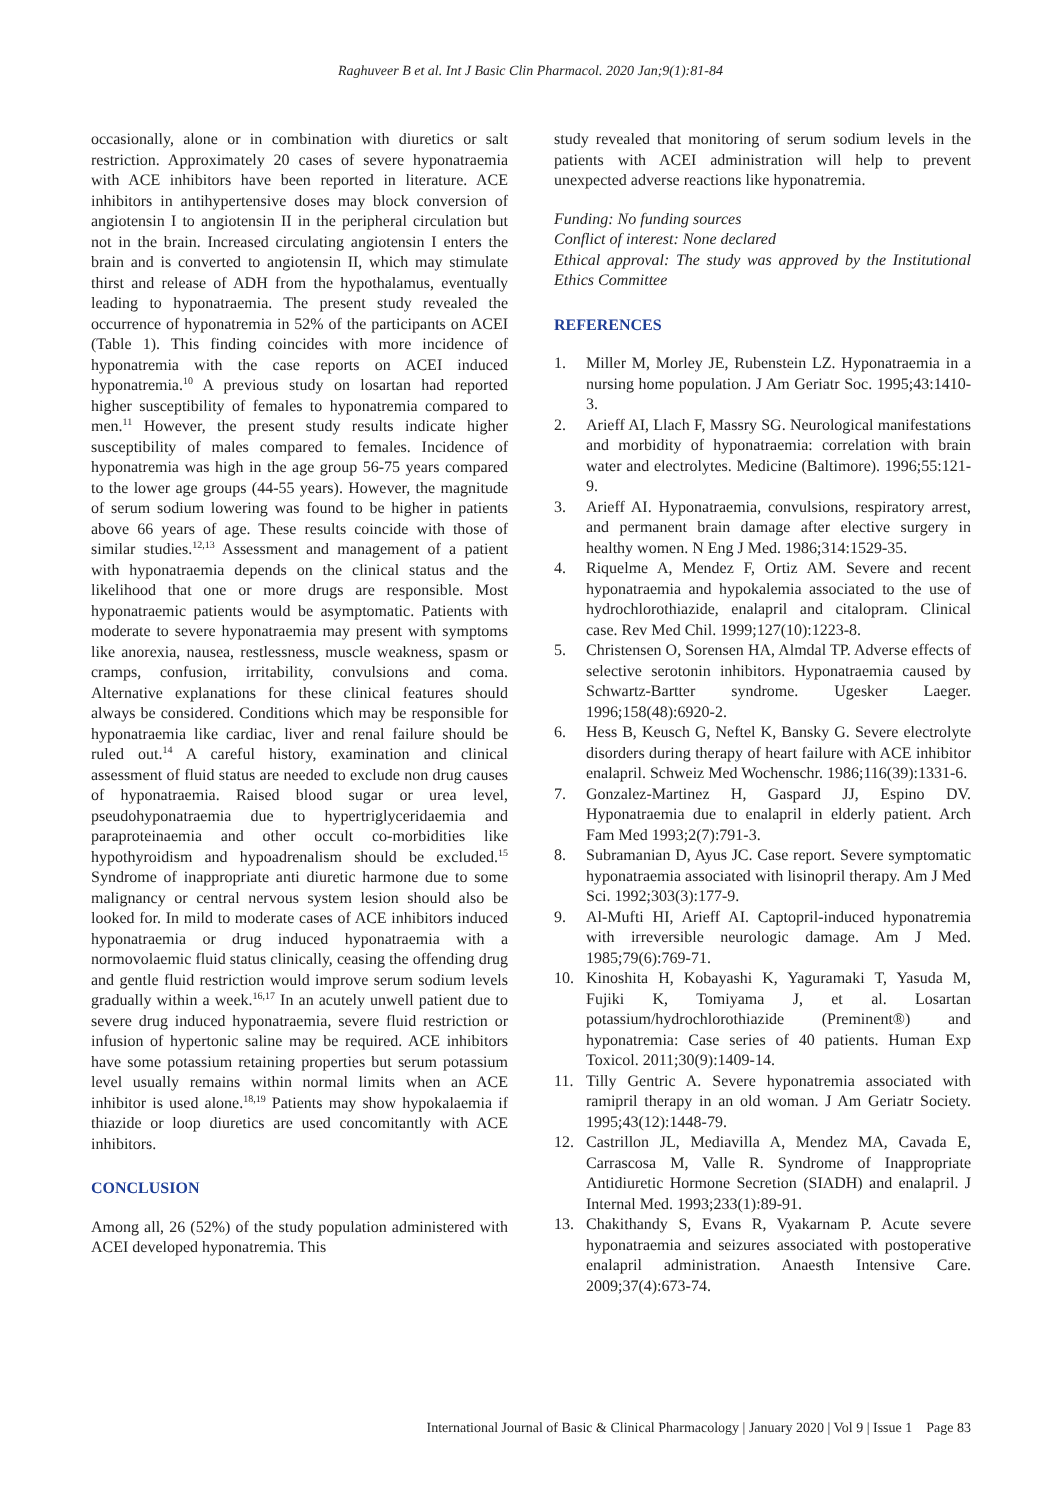Raghuveer B et al. Int J Basic Clin Pharmacol. 2020 Jan;9(1):81-84
occasionally, alone or in combination with diuretics or salt restriction. Approximately 20 cases of severe hyponatraemia with ACE inhibitors have been reported in literature. ACE inhibitors in antihypertensive doses may block conversion of angiotensin I to angiotensin II in the peripheral circulation but not in the brain. Increased circulating angiotensin I enters the brain and is converted to angiotensin II, which may stimulate thirst and release of ADH from the hypothalamus, eventually leading to hyponatraemia. The present study revealed the occurrence of hyponatremia in 52% of the participants on ACEI (Table 1). This finding coincides with more incidence of hyponatremia with the case reports on ACEI induced hyponatremia.<sup>10</sup> A previous study on losartan had reported higher susceptibility of females to hyponatremia compared to men.<sup>11</sup> However, the present study results indicate higher susceptibility of males compared to females. Incidence of hyponatremia was high in the age group 56-75 years compared to the lower age groups (44-55 years). However, the magnitude of serum sodium lowering was found to be higher in patients above 66 years of age. These results coincide with those of similar studies.<sup>12,13</sup> Assessment and management of a patient with hyponatraemia depends on the clinical status and the likelihood that one or more drugs are responsible. Most hyponatraemic patients would be asymptomatic. Patients with moderate to severe hyponatraemia may present with symptoms like anorexia, nausea, restlessness, muscle weakness, spasm or cramps, confusion, irritability, convulsions and coma. Alternative explanations for these clinical features should always be considered. Conditions which may be responsible for hyponatraemia like cardiac, liver and renal failure should be ruled out.<sup>14</sup> A careful history, examination and clinical assessment of fluid status are needed to exclude non drug causes of hyponatraemia. Raised blood sugar or urea level, pseudohyponatraemia due to hypertriglyceridaemia and paraproteinaemia and other occult co-morbidities like hypothyroidism and hypoadrenalism should be excluded.<sup>15</sup> Syndrome of inappropriate anti diuretic harmone due to some malignancy or central nervous system lesion should also be looked for. In mild to moderate cases of ACE inhibitors induced hyponatraemia or drug induced hyponatraemia with a normovolaemic fluid status clinically, ceasing the offending drug and gentle fluid restriction would improve serum sodium levels gradually within a week.<sup>16,17</sup> In an acutely unwell patient due to severe drug induced hyponatraemia, severe fluid restriction or infusion of hypertonic saline may be required. ACE inhibitors have some potassium retaining properties but serum potassium level usually remains within normal limits when an ACE inhibitor is used alone.<sup>18,19</sup> Patients may show hypokalaemia if thiazide or loop diuretics are used concomitantly with ACE inhibitors.
CONCLUSION
Among all, 26 (52%) of the study population administered with ACEI developed hyponatremia. This
study revealed that monitoring of serum sodium levels in the patients with ACEI administration will help to prevent unexpected adverse reactions like hyponatremia.
Funding: No funding sources
Conflict of interest: None declared
Ethical approval: The study was approved by the Institutional Ethics Committee
REFERENCES
1. Miller M, Morley JE, Rubenstein LZ. Hyponatraemia in a nursing home population. J Am Geriatr Soc. 1995;43:1410-3.
2. Arieff AI, Llach F, Massry SG. Neurological manifestations and morbidity of hyponatraemia: correlation with brain water and electrolytes. Medicine (Baltimore). 1996;55:121-9.
3. Arieff AI. Hyponatraemia, convulsions, respiratory arrest, and permanent brain damage after elective surgery in healthy women. N Eng J Med. 1986;314:1529-35.
4. Riquelme A, Mendez F, Ortiz AM. Severe and recent hyponatraemia and hypokalemia associated to the use of hydrochlorothiazide, enalapril and citalopram. Clinical case. Rev Med Chil. 1999;127(10):1223-8.
5. Christensen O, Sorensen HA, Almdal TP. Adverse effects of selective serotonin inhibitors. Hyponatraemia caused by Schwartz-Bartter syndrome. Ugesker Laeger. 1996;158(48):6920-2.
6. Hess B, Keusch G, Neftel K, Bansky G. Severe electrolyte disorders during therapy of heart failure with ACE inhibitor enalapril. Schweiz Med Wochenschr. 1986;116(39):1331-6.
7. Gonzalez-Martinez H, Gaspard JJ, Espino DV. Hyponatraemia due to enalapril in elderly patient. Arch Fam Med 1993;2(7):791-3.
8. Subramanian D, Ayus JC. Case report. Severe symptomatic hyponatraemia associated with lisinopril therapy. Am J Med Sci. 1992;303(3):177-9.
9. Al-Mufti HI, Arieff AI. Captopril-induced hyponatremia with irreversible neurologic damage. Am J Med. 1985;79(6):769-71.
10. Kinoshita H, Kobayashi K, Yaguramaki T, Yasuda M, Fujiki K, Tomiyama J, et al. Losartan potassium/hydrochlorothiazide (Preminent®) and hyponatremia: Case series of 40 patients. Human Exp Toxicol. 2011;30(9):1409-14.
11. Tilly Gentric A. Severe hyponatremia associated with ramipril therapy in an old woman. J Am Geriatr Society. 1995;43(12):1448-79.
12. Castrillon JL, Mediavilla A, Mendez MA, Cavada E, Carrascosa M, Valle R. Syndrome of Inappropriate Antidiuretic Hormone Secretion (SIADH) and enalapril. J Internal Med. 1993;233(1):89-91.
13. Chakithandy S, Evans R, Vyakarnam P. Acute severe hyponatraemia and seizures associated with postoperative enalapril administration. Anaesth Intensive Care. 2009;37(4):673-74.
International Journal of Basic & Clinical Pharmacology | January 2020 | Vol 9 | Issue 1 Page 83